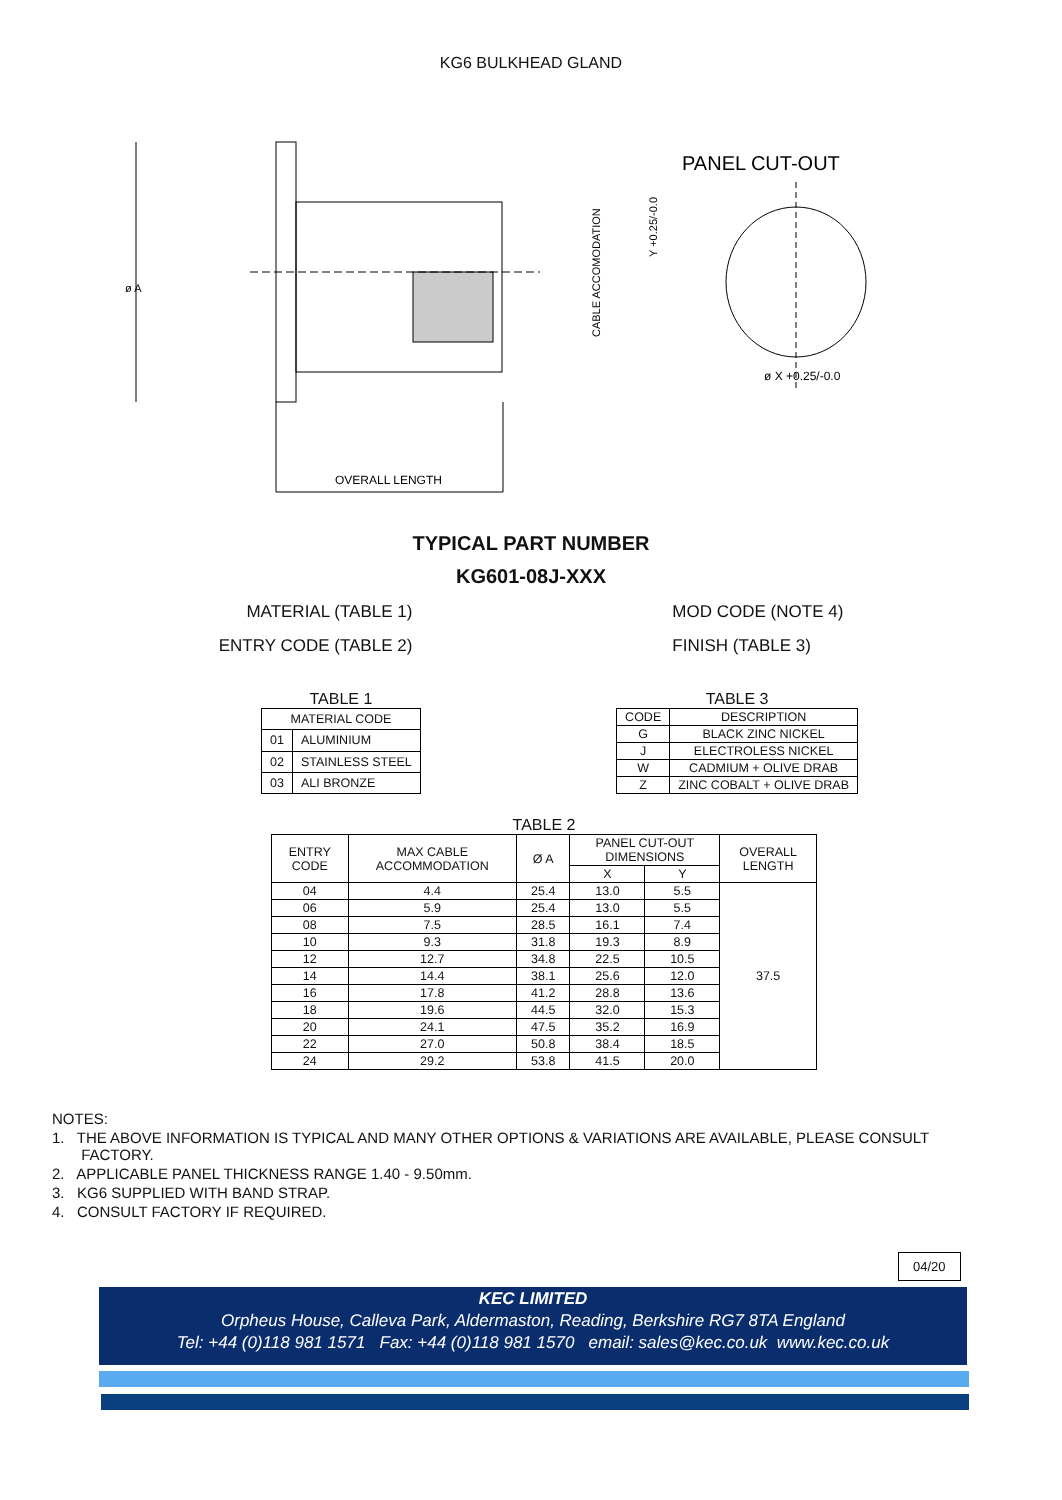KG6 BULKHEAD GLAND
OVERALL LENGTH
PANEL CUT-OUT
ø X +0.25/-0.0
ø A
CABLE ACCOMODATION
Y +0.25/-0.0
TYPICAL PART NUMBER
KG601-08J-XXX
MATERIAL (TABLE 1)
ENTRY CODE (TABLE 2)
MOD CODE (NOTE 4)
FINISH (TABLE 3)
TABLE 1
| MATERIAL CODE | |
| --- | --- |
| 01 | ALUMINIUM |
| 02 | STAINLESS STEEL |
| 03 | ALI BRONZE |
TABLE 3
| CODE | DESCRIPTION |
| --- | --- |
| G | BLACK ZINC NICKEL |
| J | ELECTROLESS NICKEL |
| W | CADMIUM + OLIVE DRAB |
| Z | ZINC COBALT + OLIVE DRAB |
TABLE 2
| ENTRY CODE | MAX CABLE ACCOMMODATION | Ø A | PANEL CUT-OUT DIMENSIONS | | OVERALL LENGTH |
| --- | --- | --- | --- | --- | --- |
| | | | X | Y | |
| 04 | 4.4 | 25.4 | 13.0 | 5.5 | 37.5 |
| 06 | 5.9 | 25.4 | 13.0 | 5.5 | |
| 08 | 7.5 | 28.5 | 16.1 | 7.4 | |
| 10 | 9.3 | 31.8 | 19.3 | 8.9 | |
| 12 | 12.7 | 34.8 | 22.5 | 10.5 | |
| 14 | 14.4 | 38.1 | 25.6 | 12.0 | |
| 16 | 17.8 | 41.2 | 28.8 | 13.6 | |
| 18 | 19.6 | 44.5 | 32.0 | 15.3 | |
| 20 | 24.1 | 47.5 | 35.2 | 16.9 | |
| 22 | 27.0 | 50.8 | 38.4 | 18.5 | |
| 24 | 29.2 | 53.8 | 41.5 | 20.0 | |
NOTES:
1. THE ABOVE INFORMATION IS TYPICAL AND MANY OTHER OPTIONS & VARIATIONS ARE AVAILABLE, PLEASE CONSULT
FACTORY.
2. APPLICABLE PANEL THICKNESS RANGE 1.40 - 9.50mm.
3. KG6 SUPPLIED WITH BAND STRAP.
4. CONSULT FACTORY IF REQUIRED.
04/20
KEC LIMITED
Orpheus House, Calleva Park, Aldermaston, Reading, Berkshire RG7 8TA England
Tel: +44 (0)118 981 1571 Fax: +44 (0)118 981 1570 email: sales@kec.co.uk www.kec.co.uk